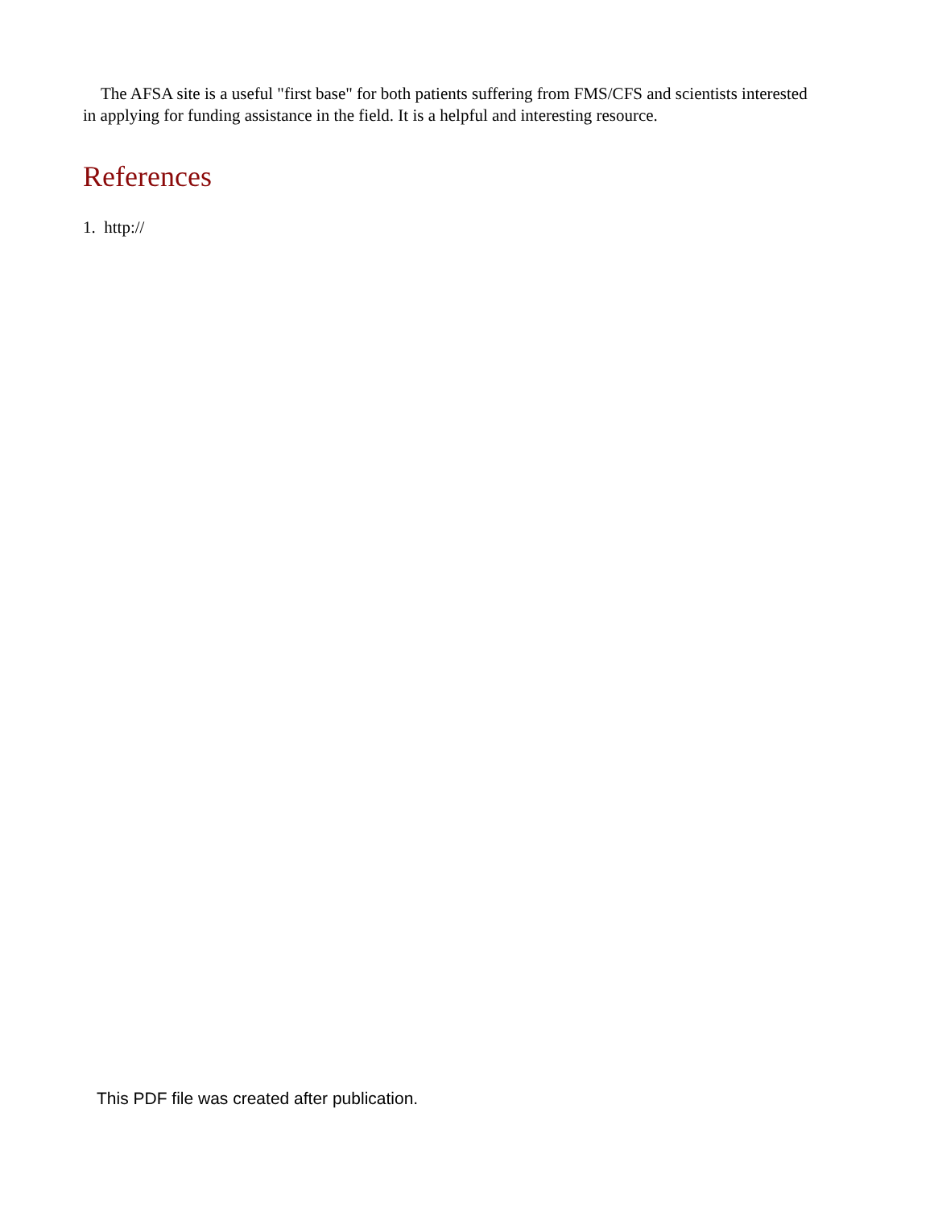The AFSA site is a useful "first base" for both patients suffering from FMS/CFS and scientists interested in applying for funding assistance in the field. It is a helpful and interesting resource.
References
1. http://
This PDF file was created after publication.